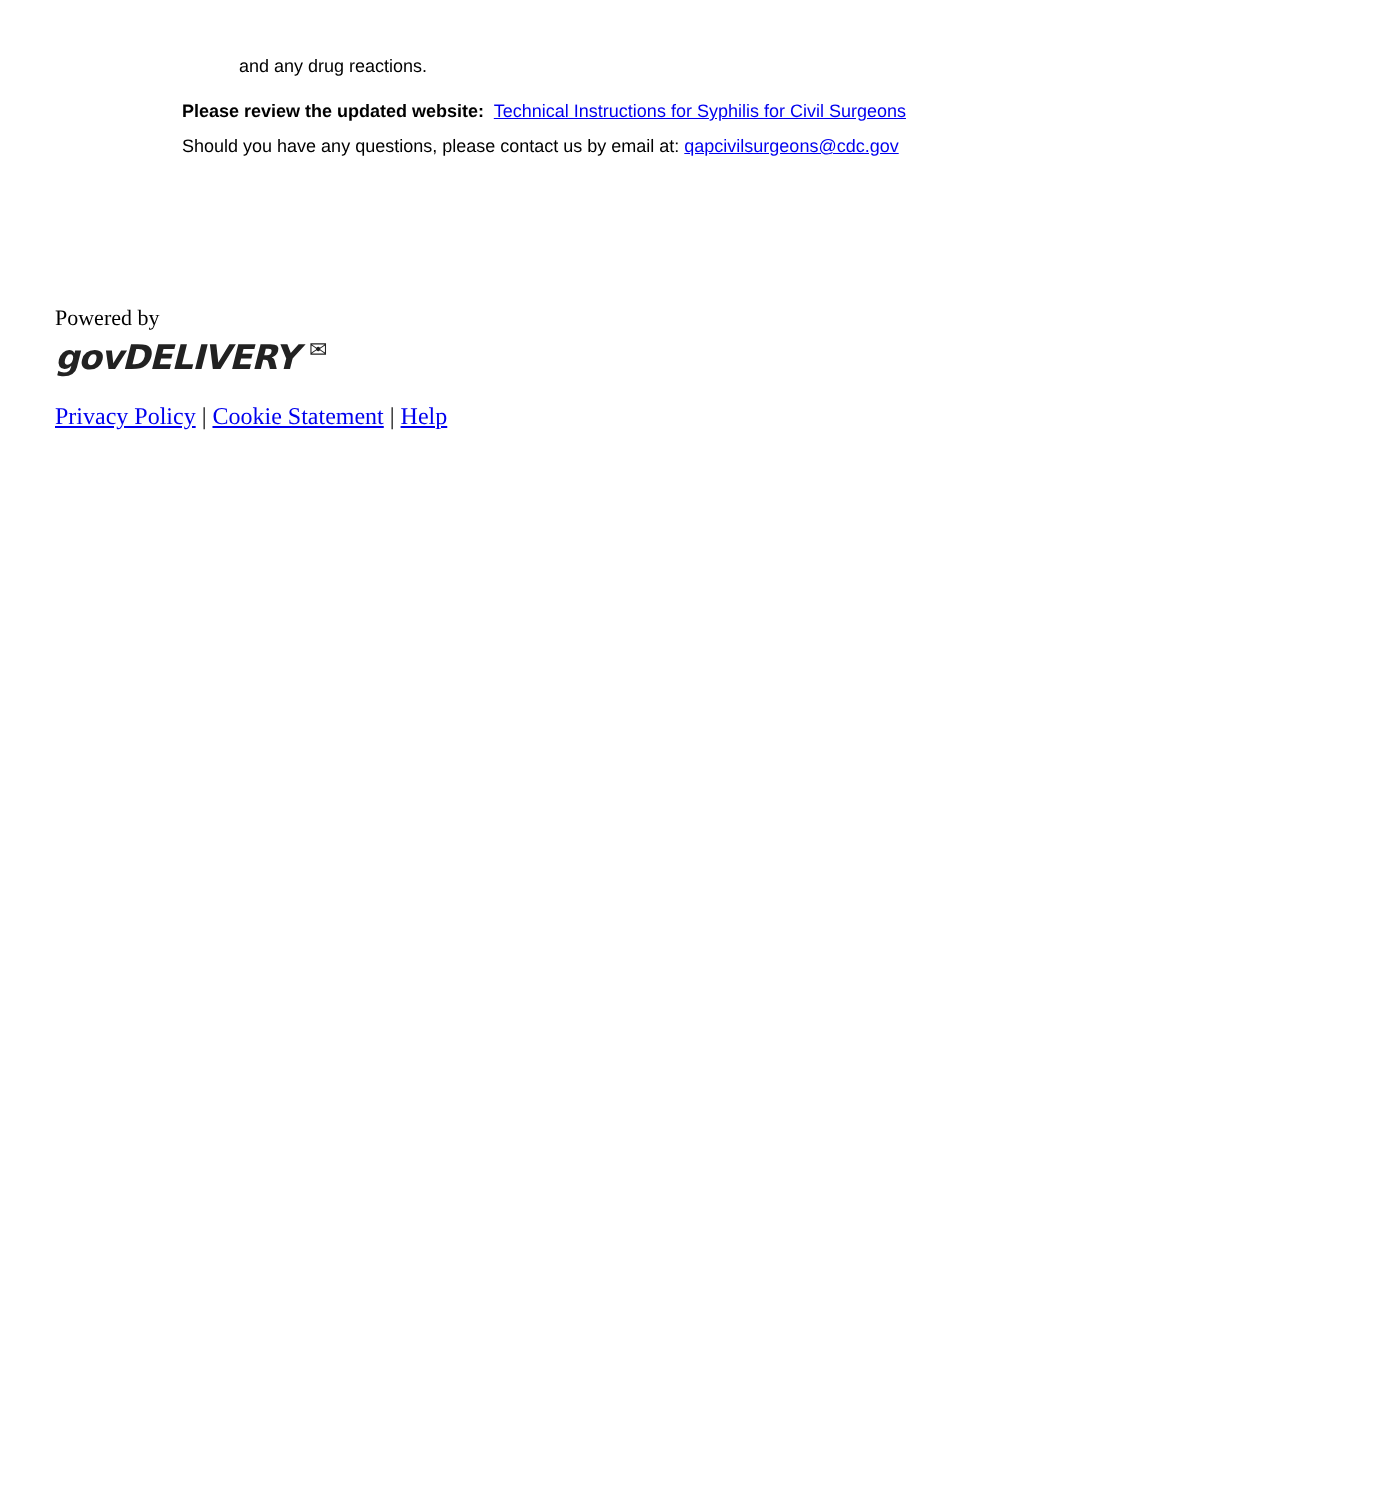and any drug reactions.
Please review the updated website: Technical Instructions for Syphilis for Civil Surgeons
Should you have any questions, please contact us by email at: qapcivilsurgeons@cdc.gov
Powered by
govDELIVERY ✉
Privacy Policy | Cookie Statement | Help